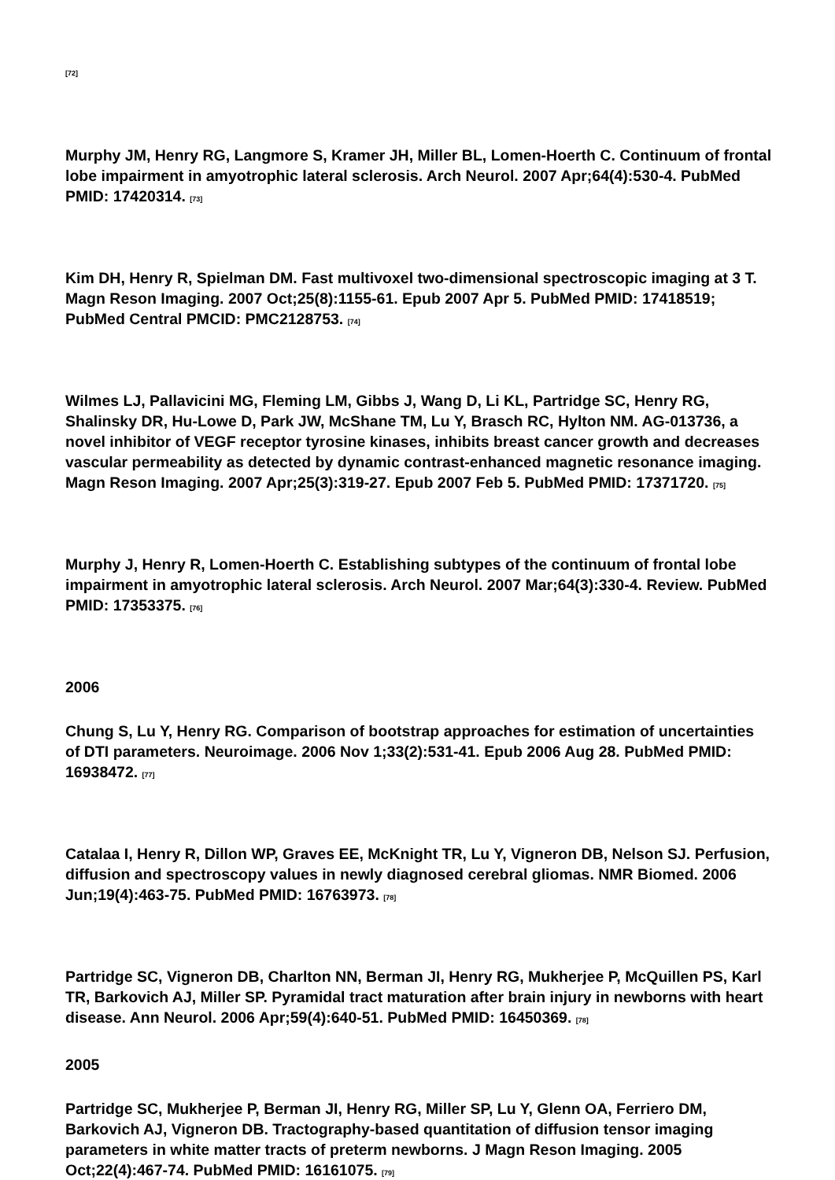[72]
Murphy JM, Henry RG, Langmore S, Kramer JH, Miller BL, Lomen-Hoerth C. Continuum of frontal lobe impairment in amyotrophic lateral sclerosis. Arch Neurol. 2007 Apr;64(4):530-4. PubMed PMID: 17420314. [73]
Kim DH, Henry R, Spielman DM. Fast multivoxel two-dimensional spectroscopic imaging at 3 T. Magn Reson Imaging. 2007 Oct;25(8):1155-61. Epub 2007 Apr 5. PubMed PMID: 17418519; PubMed Central PMCID: PMC2128753. [74]
Wilmes LJ, Pallavicini MG, Fleming LM, Gibbs J, Wang D, Li KL, Partridge SC, Henry RG, Shalinsky DR, Hu-Lowe D, Park JW, McShane TM, Lu Y, Brasch RC, Hylton NM. AG-013736, a novel inhibitor of VEGF receptor tyrosine kinases, inhibits breast cancer growth and decreases vascular permeability as detected by dynamic contrast-enhanced magnetic resonance imaging. Magn Reson Imaging. 2007 Apr;25(3):319-27. Epub 2007 Feb 5. PubMed PMID: 17371720. [75]
Murphy J, Henry R, Lomen-Hoerth C. Establishing subtypes of the continuum of frontal lobe impairment in amyotrophic lateral sclerosis. Arch Neurol. 2007 Mar;64(3):330-4. Review. PubMed PMID: 17353375. [76]
2006
Chung S, Lu Y, Henry RG. Comparison of bootstrap approaches for estimation of uncertainties of DTI parameters. Neuroimage. 2006 Nov 1;33(2):531-41. Epub 2006 Aug 28. PubMed PMID: 16938472. [77]
Catalaa I, Henry R, Dillon WP, Graves EE, McKnight TR, Lu Y, Vigneron DB, Nelson SJ. Perfusion, diffusion and spectroscopy values in newly diagnosed cerebral gliomas. NMR Biomed. 2006 Jun;19(4):463-75. PubMed PMID: 16763973. [78]
Partridge SC, Vigneron DB, Charlton NN, Berman JI, Henry RG, Mukherjee P, McQuillen PS, Karl TR, Barkovich AJ, Miller SP. Pyramidal tract maturation after brain injury in newborns with heart disease. Ann Neurol. 2006 Apr;59(4):640-51. PubMed PMID: 16450369. [78]
2005
Partridge SC, Mukherjee P, Berman JI, Henry RG, Miller SP, Lu Y, Glenn OA, Ferriero DM, Barkovich AJ, Vigneron DB. Tractography-based quantitation of diffusion tensor imaging parameters in white matter tracts of preterm newborns. J Magn Reson Imaging. 2005 Oct;22(4):467-74. PubMed PMID: 16161075. [79]